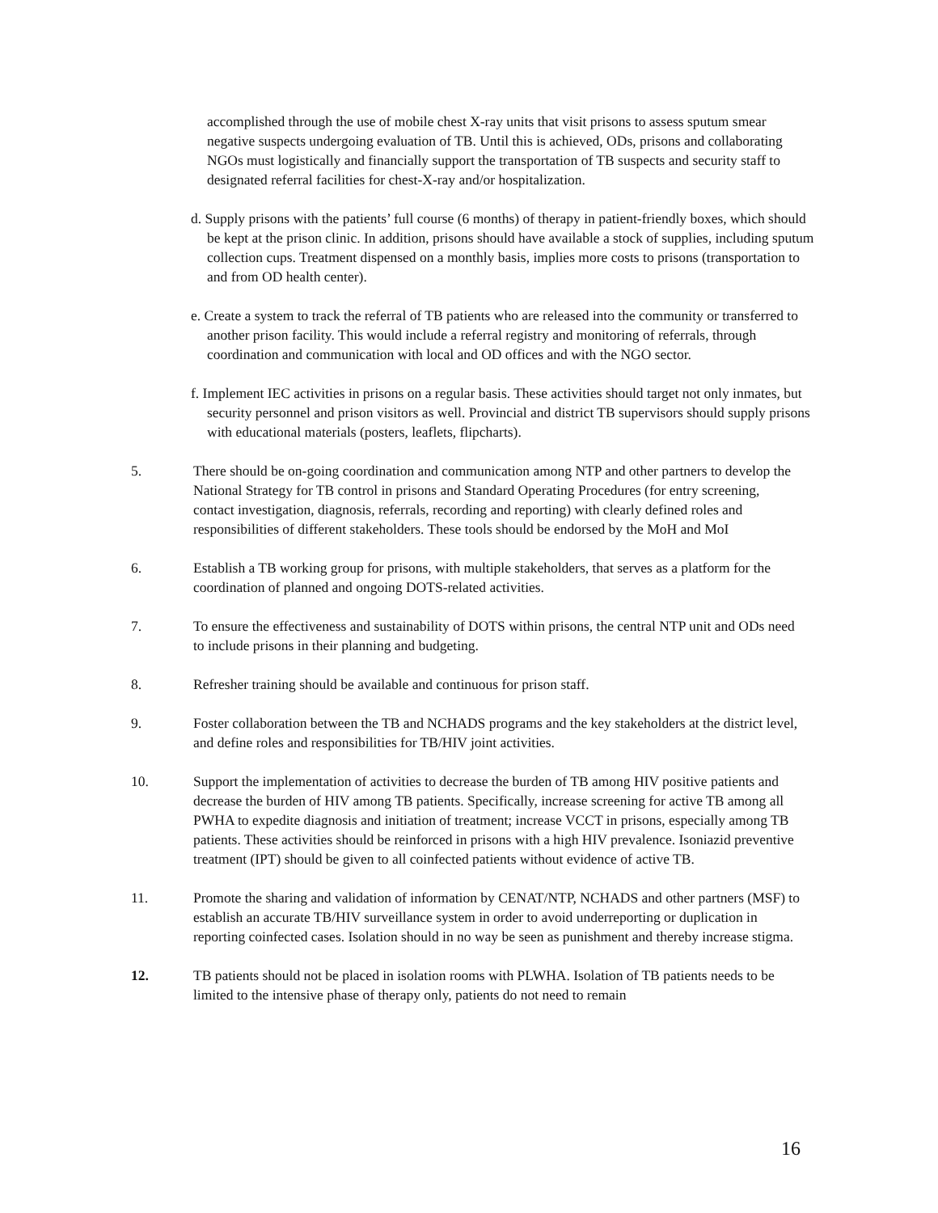accomplished through the use of mobile chest X-ray units that visit prisons to assess sputum smear negative suspects undergoing evaluation of TB. Until this is achieved, ODs, prisons and collaborating NGOs must logistically and financially support the transportation of TB suspects and security staff to designated referral facilities for chest-X-ray and/or hospitalization.
d. Supply prisons with the patients’ full course (6 months) of therapy in patient-friendly boxes, which should be kept at the prison clinic. In addition, prisons should have available a stock of supplies, including sputum collection cups. Treatment dispensed on a monthly basis, implies more costs to prisons (transportation to and from OD health center).
e. Create a system to track the referral of TB patients who are released into the community or transferred to another prison facility. This would include a referral registry and monitoring of referrals, through coordination and communication with local and OD offices and with the NGO sector.
f. Implement IEC activities in prisons on a regular basis. These activities should target not only inmates, but security personnel and prison visitors as well. Provincial and district TB supervisors should supply prisons with educational materials (posters, leaflets, flipcharts).
5. There should be on-going coordination and communication among NTP and other partners to develop the National Strategy for TB control in prisons and Standard Operating Procedures (for entry screening, contact investigation, diagnosis, referrals, recording and reporting) with clearly defined roles and responsibilities of different stakeholders. These tools should be endorsed by the MoH and MoI
6. Establish a TB working group for prisons, with multiple stakeholders, that serves as a platform for the coordination of planned and ongoing DOTS-related activities.
7. To ensure the effectiveness and sustainability of DOTS within prisons, the central NTP unit and ODs need to include prisons in their planning and budgeting.
8. Refresher training should be available and continuous for prison staff.
9. Foster collaboration between the TB and NCHADS programs and the key stakeholders at the district level, and define roles and responsibilities for TB/HIV joint activities.
10. Support the implementation of activities to decrease the burden of TB among HIV positive patients and decrease the burden of HIV among TB patients. Specifically, increase screening for active TB among all PWHA to expedite diagnosis and initiation of treatment; increase VCCT in prisons, especially among TB patients. These activities should be reinforced in prisons with a high HIV prevalence. Isoniazid preventive treatment (IPT) should be given to all coinfected patients without evidence of active TB.
11. Promote the sharing and validation of information by CENAT/NTP, NCHADS and other partners (MSF) to establish an accurate TB/HIV surveillance system in order to avoid underreporting or duplication in reporting coinfected cases. Isolation should in no way be seen as punishment and thereby increase stigma.
12. TB patients should not be placed in isolation rooms with PLWHA. Isolation of TB patients needs to be limited to the intensive phase of therapy only, patients do not need to remain
16